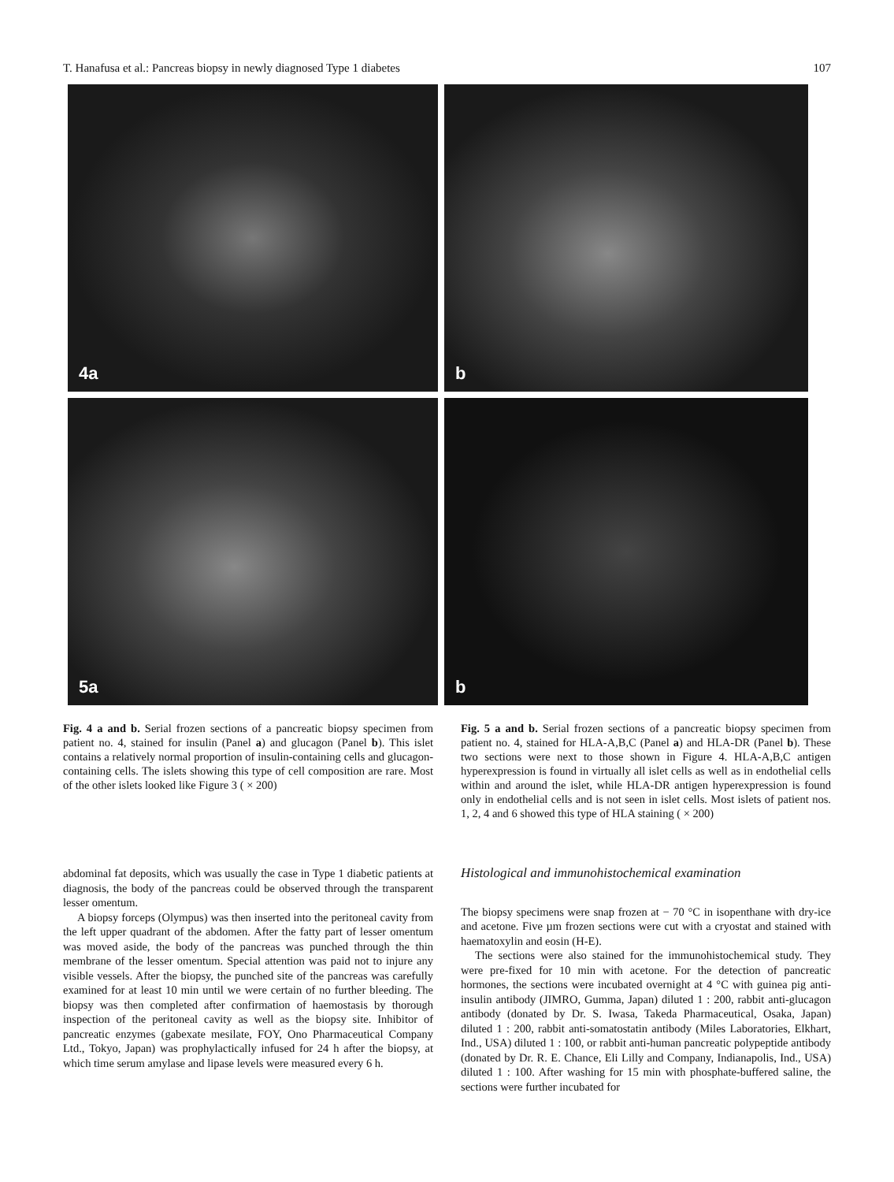T. Hanafusa et al.: Pancreas biopsy in newly diagnosed Type 1 diabetes 107
4a
b
5a
b
Fig. 4 a and b. Serial frozen sections of a pancreatic biopsy specimen from patient no. 4, stained for insulin (Panel a) and glucagon (Panel b). This islet contains a relatively normal proportion of insulin-containing cells and glucagon-containing cells. The islets showing this type of cell composition are rare. Most of the other islets looked like Figure 3 ( × 200)
Fig. 5 a and b. Serial frozen sections of a pancreatic biopsy specimen from patient no. 4, stained for HLA-A,B,C (Panel a) and HLA-DR (Panel b). These two sections were next to those shown in Figure 4. HLA-A,B,C antigen hyperexpression is found in virtually all islet cells as well as in endothelial cells within and around the islet, while HLA-DR antigen hyperexpression is found only in endothelial cells and is not seen in islet cells. Most islets of patient nos. 1, 2, 4 and 6 showed this type of HLA staining ( × 200)
abdominal fat deposits, which was usually the case in Type 1 diabetic patients at diagnosis, the body of the pancreas could be observed through the transparent lesser omentum.
A biopsy forceps (Olympus) was then inserted into the peritoneal cavity from the left upper quadrant of the abdomen. After the fatty part of lesser omentum was moved aside, the body of the pancreas was punched through the thin membrane of the lesser omentum. Special attention was paid not to injure any visible vessels. After the biopsy, the punched site of the pancreas was carefully examined for at least 10 min until we were certain of no further bleeding. The biopsy was then completed after confirmation of haemostasis by thorough inspection of the peritoneal cavity as well as the biopsy site. Inhibitor of pancreatic enzymes (gabexate mesilate, FOY, Ono Pharmaceutical Company Ltd., Tokyo, Japan) was prophylactically infused for 24 h after the biopsy, at which time serum amylase and lipase levels were measured every 6 h.
Histological and immunohistochemical examination
The biopsy specimens were snap frozen at − 70 °C in isopenthane with dry-ice and acetone. Five µm frozen sections were cut with a cryostat and stained with haematoxylin and eosin (H-E).
The sections were also stained for the immunohistochemical study. They were pre-fixed for 10 min with acetone. For the detection of pancreatic hormones, the sections were incubated overnight at 4 °C with guinea pig anti-insulin antibody (JIMRO, Gumma, Japan) diluted 1 : 200, rabbit anti-glucagon antibody (donated by Dr. S. Iwasa, Takeda Pharmaceutical, Osaka, Japan) diluted 1 : 200, rabbit anti-somatostatin antibody (Miles Laboratories, Elkhart, Ind., USA) diluted 1 : 100, or rabbit anti-human pancreatic polypeptide antibody (donated by Dr. R. E. Chance, Eli Lilly and Company, Indianapolis, Ind., USA) diluted 1 : 100. After washing for 15 min with phosphate-buffered saline, the sections were further incubated for